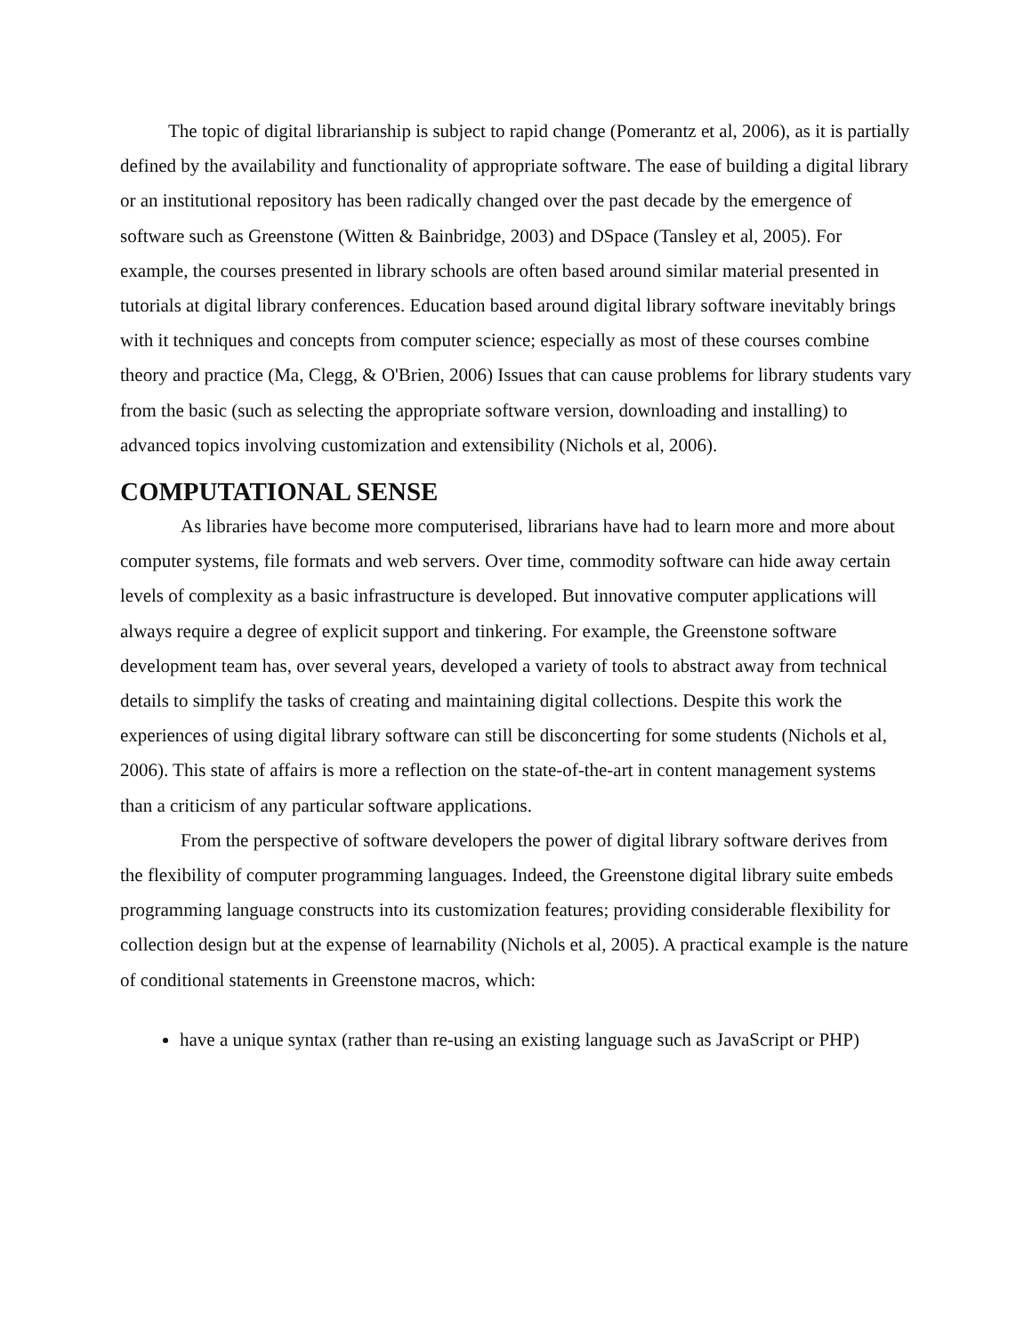The topic of digital librarianship is subject to rapid change (Pomerantz et al, 2006), as it is partially defined by the availability and functionality of appropriate software. The ease of building a digital library or an institutional repository has been radically changed over the past decade by the emergence of software such as Greenstone (Witten & Bainbridge, 2003) and DSpace (Tansley et al, 2005). For example, the courses presented in library schools are often based around similar material presented in tutorials at digital library conferences. Education based around digital library software inevitably brings with it techniques and concepts from computer science; especially as most of these courses combine theory and practice (Ma, Clegg, & O'Brien, 2006) Issues that can cause problems for library students vary from the basic (such as selecting the appropriate software version, downloading and installing) to advanced topics involving customization and extensibility (Nichols et al, 2006).
COMPUTATIONAL SENSE
As libraries have become more computerised, librarians have had to learn more and more about computer systems, file formats and web servers. Over time, commodity software can hide away certain levels of complexity as a basic infrastructure is developed. But innovative computer applications will always require a degree of explicit support and tinkering. For example, the Greenstone software development team has, over several years, developed a variety of tools to abstract away from technical details to simplify the tasks of creating and maintaining digital collections. Despite this work the experiences of using digital library software can still be disconcerting for some students (Nichols et al, 2006). This state of affairs is more a reflection on the state-of-the-art in content management systems than a criticism of any particular software applications.
From the perspective of software developers the power of digital library software derives from the flexibility of computer programming languages. Indeed, the Greenstone digital library suite embeds programming language constructs into its customization features; providing considerable flexibility for collection design but at the expense of learnability (Nichols et al, 2005). A practical example is the nature of conditional statements in Greenstone macros, which:
have a unique syntax (rather than re-using an existing language such as JavaScript or PHP)